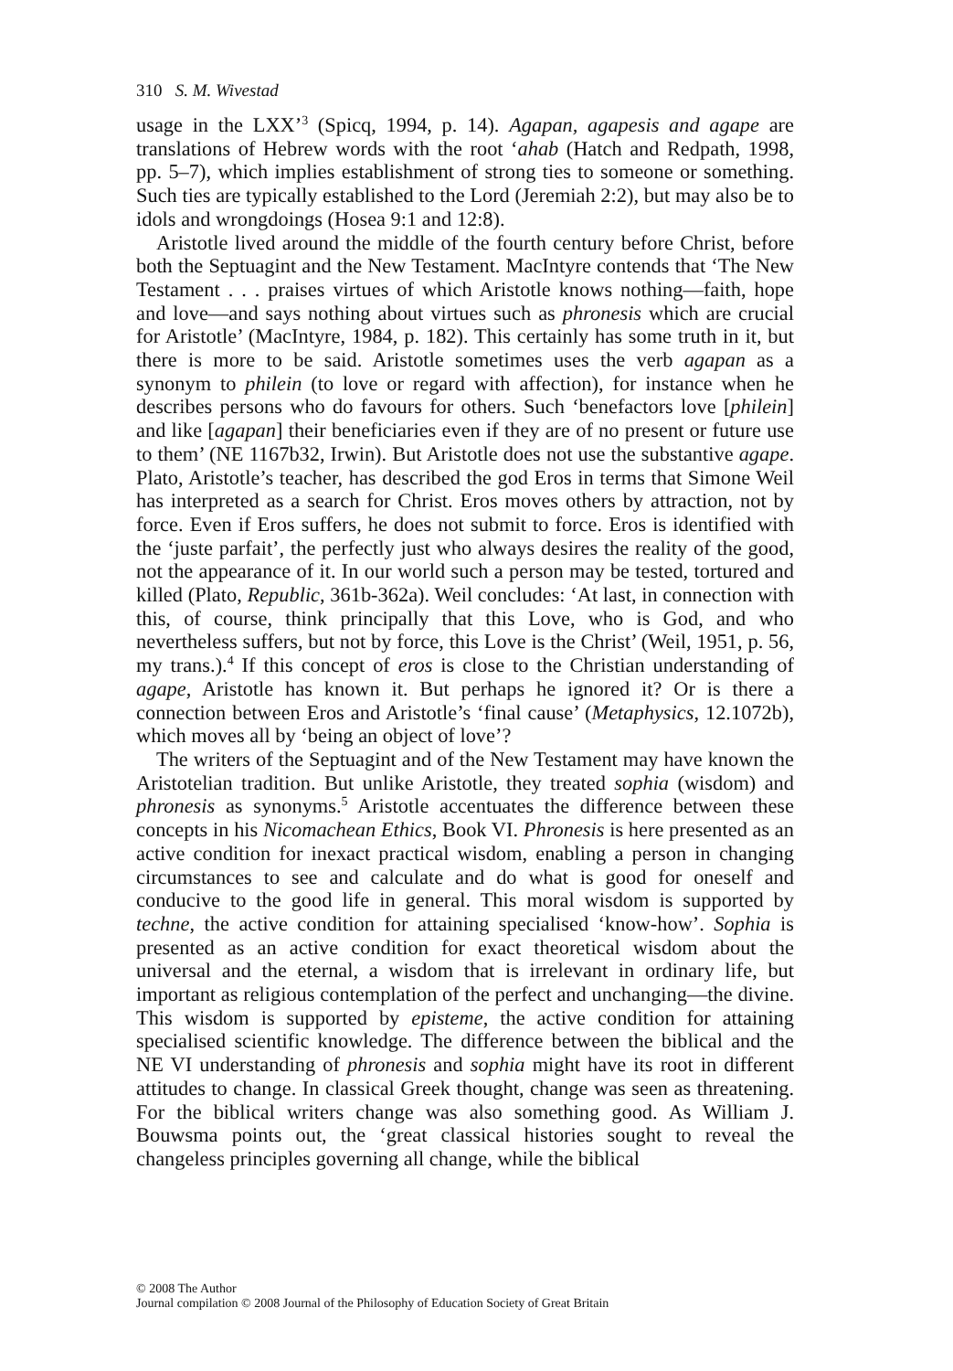310 S. M. Wivestad
usage in the LXX’<sup>3</sup> (Spicq, 1994, p. 14). Agapan, agapesis and agape are translations of Hebrew words with the root ‘ahab (Hatch and Redpath, 1998, pp. 5–7), which implies establishment of strong ties to someone or something. Such ties are typically established to the Lord (Jeremiah 2:2), but may also be to idols and wrongdoings (Hosea 9:1 and 12:8).
Aristotle lived around the middle of the fourth century before Christ, before both the Septuagint and the New Testament. MacIntyre contends that ‘The New Testament . . . praises virtues of which Aristotle knows nothing—faith, hope and love—and says nothing about virtues such as phronesis which are crucial for Aristotle’ (MacIntyre, 1984, p. 182). This certainly has some truth in it, but there is more to be said. Aristotle sometimes uses the verb agapan as a synonym to philein (to love or regard with affection), for instance when he describes persons who do favours for others. Such ‘benefactors love [philein] and like [agapan] their beneficiaries even if they are of no present or future use to them’ (NE 1167b32, Irwin). But Aristotle does not use the substantive agape. Plato, Aristotle’s teacher, has described the god Eros in terms that Simone Weil has interpreted as a search for Christ. Eros moves others by attraction, not by force. Even if Eros suffers, he does not submit to force. Eros is identified with the ‘juste parfait’, the perfectly just who always desires the reality of the good, not the appearance of it. In our world such a person may be tested, tortured and killed (Plato, Republic, 361b-362a). Weil concludes: ‘At last, in connection with this, of course, think principally that this Love, who is God, and who nevertheless suffers, but not by force, this Love is the Christ’ (Weil, 1951, p. 56, my trans.).<sup>4</sup> If this concept of eros is close to the Christian understanding of agape, Aristotle has known it. But perhaps he ignored it? Or is there a connection between Eros and Aristotle’s ‘final cause’ (Metaphysics, 12.1072b), which moves all by ‘being an object of love’?
The writers of the Septuagint and of the New Testament may have known the Aristotelian tradition. But unlike Aristotle, they treated sophia (wisdom) and phronesis as synonyms.<sup>5</sup> Aristotle accentuates the difference between these concepts in his Nicomachean Ethics, Book VI. Phronesis is here presented as an active condition for inexact practical wisdom, enabling a person in changing circumstances to see and calculate and do what is good for oneself and conducive to the good life in general. This moral wisdom is supported by techne, the active condition for attaining specialised ‘know-how’. Sophia is presented as an active condition for exact theoretical wisdom about the universal and the eternal, a wisdom that is irrelevant in ordinary life, but important as religious contemplation of the perfect and unchanging—the divine. This wisdom is supported by episteme, the active condition for attaining specialised scientific knowledge. The difference between the biblical and the NE VI understanding of phronesis and sophia might have its root in different attitudes to change. In classical Greek thought, change was seen as threatening. For the biblical writers change was also something good. As William J. Bouwsma points out, the ‘great classical histories sought to reveal the changeless principles governing all change, while the biblical
© 2008 The Author
Journal compilation © 2008 Journal of the Philosophy of Education Society of Great Britain